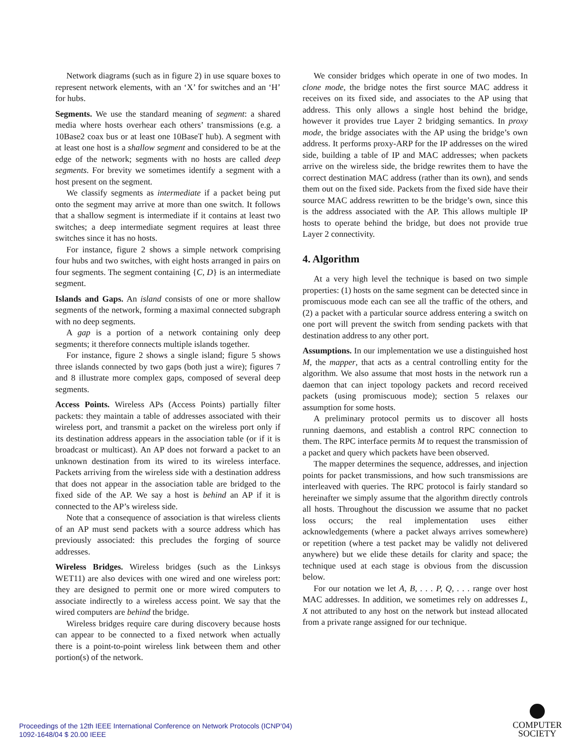Network diagrams (such as in figure 2) in use square boxes to represent network elements, with an ‘X’ for switches and an ‘H’ for hubs.
Segments. We use the standard meaning of segment: a shared media where hosts overhear each others’ transmissions (e.g. a 10Base2 coax bus or at least one 10BaseT hub). A segment with at least one host is a shallow segment and considered to be at the edge of the network; segments with no hosts are called deep segments. For brevity we sometimes identify a segment with a host present on the segment.
We classify segments as intermediate if a packet being put onto the segment may arrive at more than one switch. It follows that a shallow segment is intermediate if it contains at least two switches; a deep intermediate segment requires at least three switches since it has no hosts.
For instance, figure 2 shows a simple network comprising four hubs and two switches, with eight hosts arranged in pairs on four segments. The segment containing {C, D} is an intermediate segment.
Islands and Gaps. An island consists of one or more shallow segments of the network, forming a maximal connected subgraph with no deep segments.
A gap is a portion of a network containing only deep segments; it therefore connects multiple islands together.
For instance, figure 2 shows a single island; figure 5 shows three islands connected by two gaps (both just a wire); figures 7 and 8 illustrate more complex gaps, composed of several deep segments.
Access Points. Wireless APs (Access Points) partially filter packets: they maintain a table of addresses associated with their wireless port, and transmit a packet on the wireless port only if its destination address appears in the association table (or if it is broadcast or multicast). An AP does not forward a packet to an unknown destination from its wired to its wireless interface. Packets arriving from the wireless side with a destination address that does not appear in the association table are bridged to the fixed side of the AP. We say a host is behind an AP if it is connected to the AP’s wireless side.
Note that a consequence of association is that wireless clients of an AP must send packets with a source address which has previously associated: this precludes the forging of source addresses.
Wireless Bridges. Wireless bridges (such as the Linksys WET11) are also devices with one wired and one wireless port: they are designed to permit one or more wired computers to associate indirectly to a wireless access point. We say that the wired computers are behind the bridge.
Wireless bridges require care during discovery because hosts can appear to be connected to a fixed network when actually there is a point-to-point wireless link between them and other portion(s) of the network.
We consider bridges which operate in one of two modes. In clone mode, the bridge notes the first source MAC address it receives on its fixed side, and associates to the AP using that address. This only allows a single host behind the bridge, however it provides true Layer 2 bridging semantics. In proxy mode, the bridge associates with the AP using the bridge’s own address. It performs proxy-ARP for the IP addresses on the wired side, building a table of IP and MAC addresses; when packets arrive on the wireless side, the bridge rewrites them to have the correct destination MAC address (rather than its own), and sends them out on the fixed side. Packets from the fixed side have their source MAC address rewritten to be the bridge’s own, since this is the address associated with the AP. This allows multiple IP hosts to operate behind the bridge, but does not provide true Layer 2 connectivity.
4. Algorithm
At a very high level the technique is based on two simple properties: (1) hosts on the same segment can be detected since in promiscuous mode each can see all the traffic of the others, and (2) a packet with a particular source address entering a switch on one port will prevent the switch from sending packets with that destination address to any other port.
Assumptions. In our implementation we use a distinguished host M, the mapper, that acts as a central controlling entity for the algorithm. We also assume that most hosts in the network run a daemon that can inject topology packets and record received packets (using promiscuous mode); section 5 relaxes our assumption for some hosts.
A preliminary protocol permits us to discover all hosts running daemons, and establish a control RPC connection to them. The RPC interface permits M to request the transmission of a packet and query which packets have been observed.
The mapper determines the sequence, addresses, and injection points for packet transmissions, and how such transmissions are interleaved with queries. The RPC protocol is fairly standard so hereinafter we simply assume that the algorithm directly controls all hosts. Throughout the discussion we assume that no packet loss occurs; the real implementation uses either acknowledgements (where a packet always arrives somewhere) or repetition (where a test packet may be validly not delivered anywhere) but we elide these details for clarity and space; the technique used at each stage is obvious from the discussion below.
For our notation we let A, B, . . . P, Q, . . . range over host MAC addresses. In addition, we sometimes rely on addresses L, X not attributed to any host on the network but instead allocated from a private range assigned for our technique.
Proceedings of the 12th IEEE International Conference on Network Protocols (ICNP’04)
1092-1648/04 $ 20.00 IEEE
COMPUTER
SOCIETY